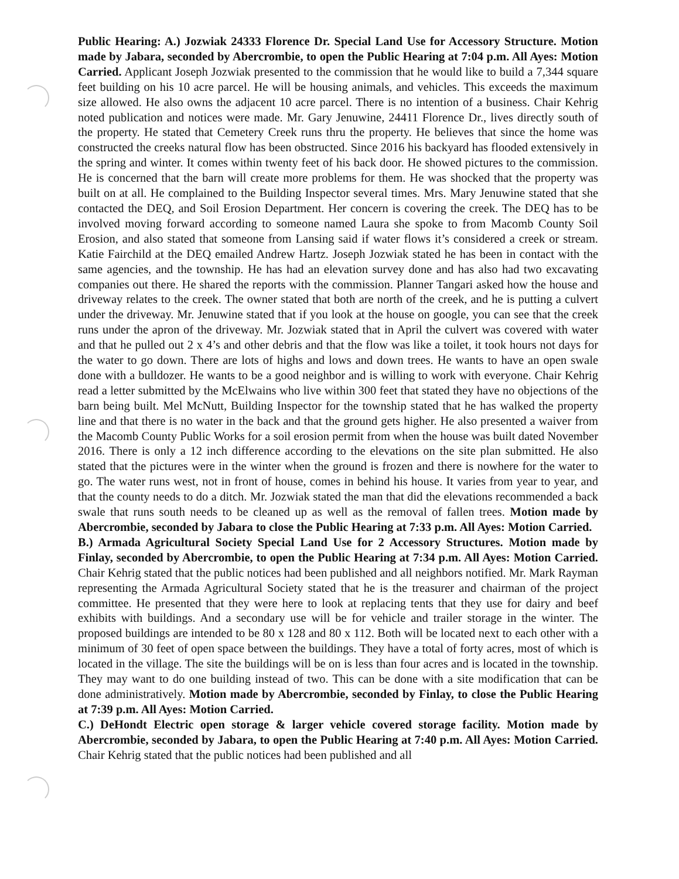Public Hearing: A.) Jozwiak 24333 Florence Dr. Special Land Use for Accessory Structure. Motion made by Jabara, seconded by Abercrombie, to open the Public Hearing at 7:04 p.m. All Ayes: Motion Carried. Applicant Joseph Jozwiak presented to the commission that he would like to build a 7,344 square feet building on his 10 acre parcel. He will be housing animals, and vehicles. This exceeds the maximum size allowed. He also owns the adjacent 10 acre parcel. There is no intention of a business. Chair Kehrig noted publication and notices were made. Mr. Gary Jenuwine, 24411 Florence Dr., lives directly south of the property. He stated that Cemetery Creek runs thru the property. He believes that since the home was constructed the creeks natural flow has been obstructed. Since 2016 his backyard has flooded extensively in the spring and winter. It comes within twenty feet of his back door. He showed pictures to the commission. He is concerned that the barn will create more problems for them. He was shocked that the property was built on at all. He complained to the Building Inspector several times. Mrs. Mary Jenuwine stated that she contacted the DEQ, and Soil Erosion Department. Her concern is covering the creek. The DEQ has to be involved moving forward according to someone named Laura she spoke to from Macomb County Soil Erosion, and also stated that someone from Lansing said if water flows it’s considered a creek or stream. Katie Fairchild at the DEQ emailed Andrew Hartz. Joseph Jozwiak stated he has been in contact with the same agencies, and the township. He has had an elevation survey done and has also had two excavating companies out there. He shared the reports with the commission. Planner Tangari asked how the house and driveway relates to the creek. The owner stated that both are north of the creek, and he is putting a culvert under the driveway. Mr. Jenuwine stated that if you look at the house on google, you can see that the creek runs under the apron of the driveway. Mr. Jozwiak stated that in April the culvert was covered with water and that he pulled out 2 x 4’s and other debris and that the flow was like a toilet, it took hours not days for the water to go down. There are lots of highs and lows and down trees. He wants to have an open swale done with a bulldozer. He wants to be a good neighbor and is willing to work with everyone. Chair Kehrig read a letter submitted by the McElwains who live within 300 feet that stated they have no objections of the barn being built. Mel McNutt, Building Inspector for the township stated that he has walked the property line and that there is no water in the back and that the ground gets higher. He also presented a waiver from the Macomb County Public Works for a soil erosion permit from when the house was built dated November 2016. There is only a 12 inch difference according to the elevations on the site plan submitted. He also stated that the pictures were in the winter when the ground is frozen and there is nowhere for the water to go. The water runs west, not in front of house, comes in behind his house. It varies from year to year, and that the county needs to do a ditch. Mr. Jozwiak stated the man that did the elevations recommended a back swale that runs south needs to be cleaned up as well as the removal of fallen trees. Motion made by Abercrombie, seconded by Jabara to close the Public Hearing at 7:33 p.m. All Ayes: Motion Carried.
B.) Armada Agricultural Society Special Land Use for 2 Accessory Structures. Motion made by Finlay, seconded by Abercrombie, to open the Public Hearing at 7:34 p.m. All Ayes: Motion Carried. Chair Kehrig stated that the public notices had been published and all neighbors notified. Mr. Mark Rayman representing the Armada Agricultural Society stated that he is the treasurer and chairman of the project committee. He presented that they were here to look at replacing tents that they use for dairy and beef exhibits with buildings. And a secondary use will be for vehicle and trailer storage in the winter. The proposed buildings are intended to be 80 x 128 and 80 x 112. Both will be located next to each other with a minimum of 30 feet of open space between the buildings. They have a total of forty acres, most of which is located in the village. The site the buildings will be on is less than four acres and is located in the township. They may want to do one building instead of two. This can be done with a site modification that can be done administratively. Motion made by Abercrombie, seconded by Finlay, to close the Public Hearing at 7:39 p.m. All Ayes: Motion Carried.
C.) DeHondt Electric open storage & larger vehicle covered storage facility. Motion made by Abercrombie, seconded by Jabara, to open the Public Hearing at 7:40 p.m. All Ayes: Motion Carried. Chair Kehrig stated that the public notices had been published and all